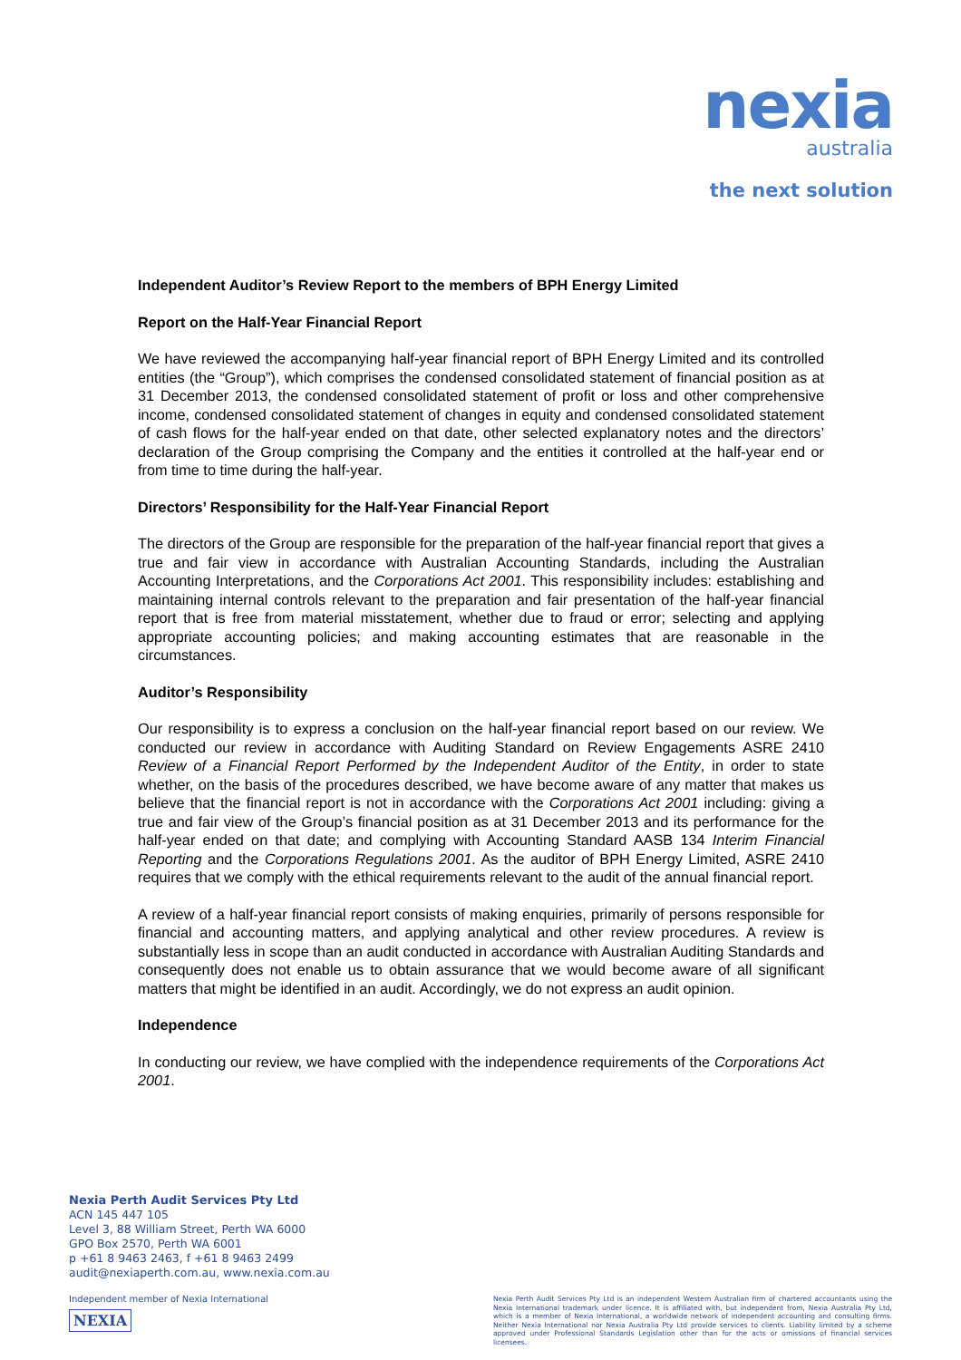nexia
australia
the next solution
Independent Auditor’s Review Report to the members of BPH Energy Limited
Report on the Half-Year Financial Report
We have reviewed the accompanying half-year financial report of BPH Energy Limited and its controlled entities (the “Group”), which comprises the condensed consolidated statement of financial position as at 31 December 2013, the condensed consolidated statement of profit or loss and other comprehensive income, condensed consolidated statement of changes in equity and condensed consolidated statement of cash flows for the half-year ended on that date, other selected explanatory notes and the directors’ declaration of the Group comprising the Company and the entities it controlled at the half-year end or from time to time during the half-year.
Directors’ Responsibility for the Half-Year Financial Report
The directors of the Group are responsible for the preparation of the half-year financial report that gives a true and fair view in accordance with Australian Accounting Standards, including the Australian Accounting Interpretations, and the Corporations Act 2001. This responsibility includes: establishing and maintaining internal controls relevant to the preparation and fair presentation of the half-year financial report that is free from material misstatement, whether due to fraud or error; selecting and applying appropriate accounting policies; and making accounting estimates that are reasonable in the circumstances.
Auditor’s Responsibility
Our responsibility is to express a conclusion on the half-year financial report based on our review. We conducted our review in accordance with Auditing Standard on Review Engagements ASRE 2410 Review of a Financial Report Performed by the Independent Auditor of the Entity, in order to state whether, on the basis of the procedures described, we have become aware of any matter that makes us believe that the financial report is not in accordance with the Corporations Act 2001 including: giving a true and fair view of the Group’s financial position as at 31 December 2013 and its performance for the half-year ended on that date; and complying with Accounting Standard AASB 134 Interim Financial Reporting and the Corporations Regulations 2001. As the auditor of BPH Energy Limited, ASRE 2410 requires that we comply with the ethical requirements relevant to the audit of the annual financial report.
A review of a half-year financial report consists of making enquiries, primarily of persons responsible for financial and accounting matters, and applying analytical and other review procedures. A review is substantially less in scope than an audit conducted in accordance with Australian Auditing Standards and consequently does not enable us to obtain assurance that we would become aware of all significant matters that might be identified in an audit. Accordingly, we do not express an audit opinion.
Independence
In conducting our review, we have complied with the independence requirements of the Corporations Act 2001.
Nexia Perth Audit Services Pty Ltd
ACN 145 447 105
Level 3, 88 William Street, Perth WA 6000
GPO Box 2570, Perth WA 6001
p +61 8 9463 2463, f +61 8 9463 2499
audit@nexiaperth.com.au, www.nexia.com.au
Independent member of Nexia International
NEXIA
Nexia Perth Audit Services Pty Ltd is an independent Western Australian firm of chartered accountants using the Nexia International trademark under licence. It is affiliated with, but independent from, Nexia Australia Pty Ltd, which is a member of Nexia International, a worldwide network of independent accounting and consulting firms. Neither Nexia International nor Nexia Australia Pty Ltd provide services to clients. Liability limited by a scheme approved under Professional Standards Legislation other than for the acts or omissions of financial services licensees.